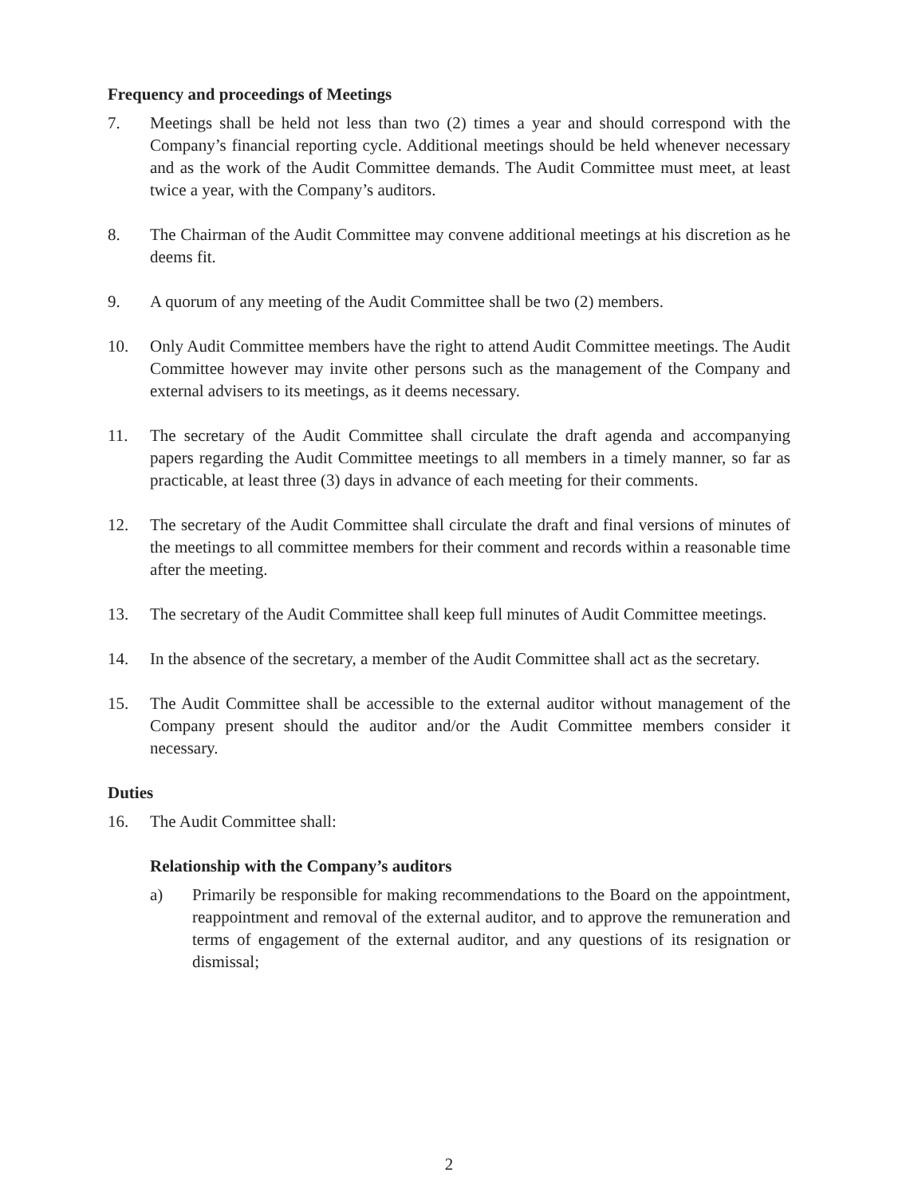Frequency and proceedings of Meetings
7. Meetings shall be held not less than two (2) times a year and should correspond with the Company’s financial reporting cycle. Additional meetings should be held whenever necessary and as the work of the Audit Committee demands. The Audit Committee must meet, at least twice a year, with the Company’s auditors.
8. The Chairman of the Audit Committee may convene additional meetings at his discretion as he deems fit.
9. A quorum of any meeting of the Audit Committee shall be two (2) members.
10. Only Audit Committee members have the right to attend Audit Committee meetings. The Audit Committee however may invite other persons such as the management of the Company and external advisers to its meetings, as it deems necessary.
11. The secretary of the Audit Committee shall circulate the draft agenda and accompanying papers regarding the Audit Committee meetings to all members in a timely manner, so far as practicable, at least three (3) days in advance of each meeting for their comments.
12. The secretary of the Audit Committee shall circulate the draft and final versions of minutes of the meetings to all committee members for their comment and records within a reasonable time after the meeting.
13. The secretary of the Audit Committee shall keep full minutes of Audit Committee meetings.
14. In the absence of the secretary, a member of the Audit Committee shall act as the secretary.
15. The Audit Committee shall be accessible to the external auditor without management of the Company present should the auditor and/or the Audit Committee members consider it necessary.
Duties
16. The Audit Committee shall:
Relationship with the Company’s auditors
a) Primarily be responsible for making recommendations to the Board on the appointment, reappointment and removal of the external auditor, and to approve the remuneration and terms of engagement of the external auditor, and any questions of its resignation or dismissal;
2